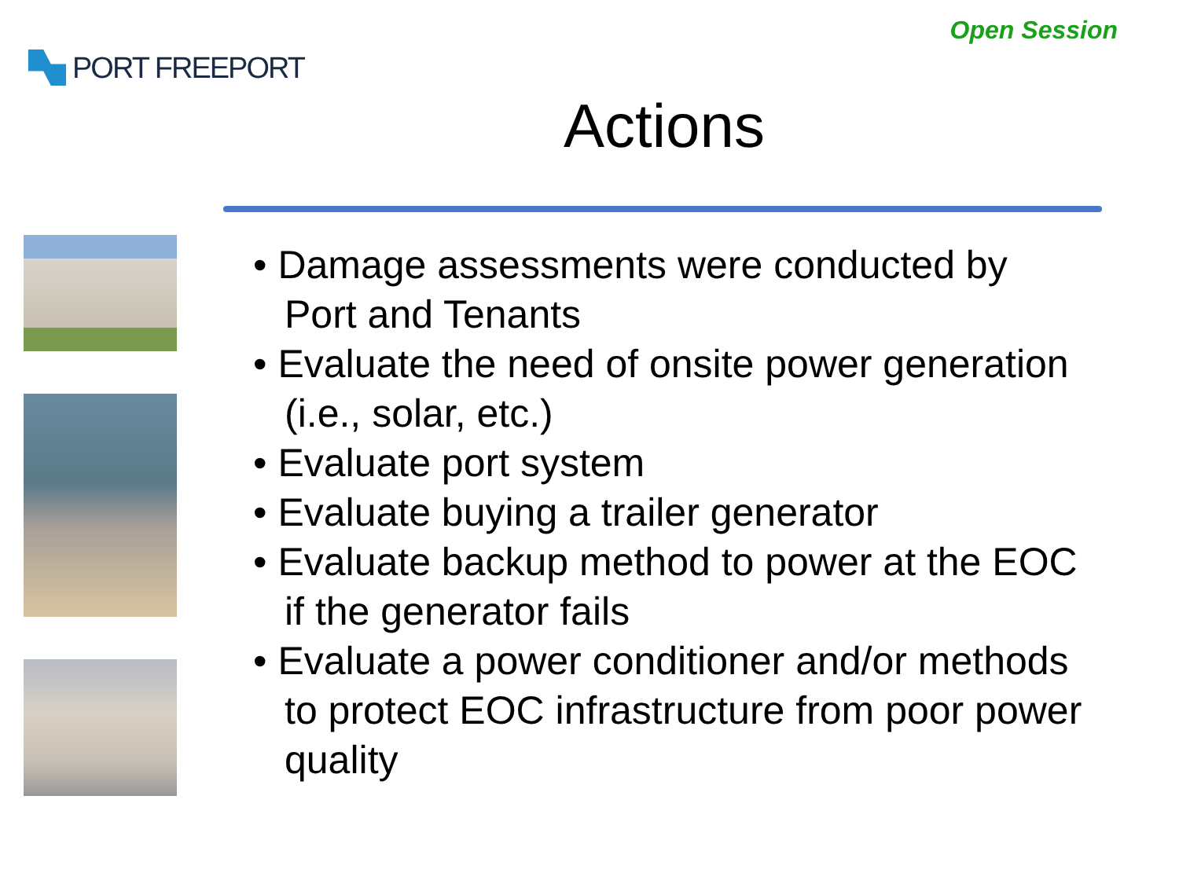PORT FREEPORT
Open Session
Actions
• Damage assessments were conducted by Port and Tenants
• Evaluate the need of onsite power generation (i.e., solar, etc.)
• Evaluate port system
• Evaluate buying a trailer generator
• Evaluate backup method to power at the EOC if the generator fails
• Evaluate a power conditioner and/or methods to protect EOC infrastructure from poor power quality